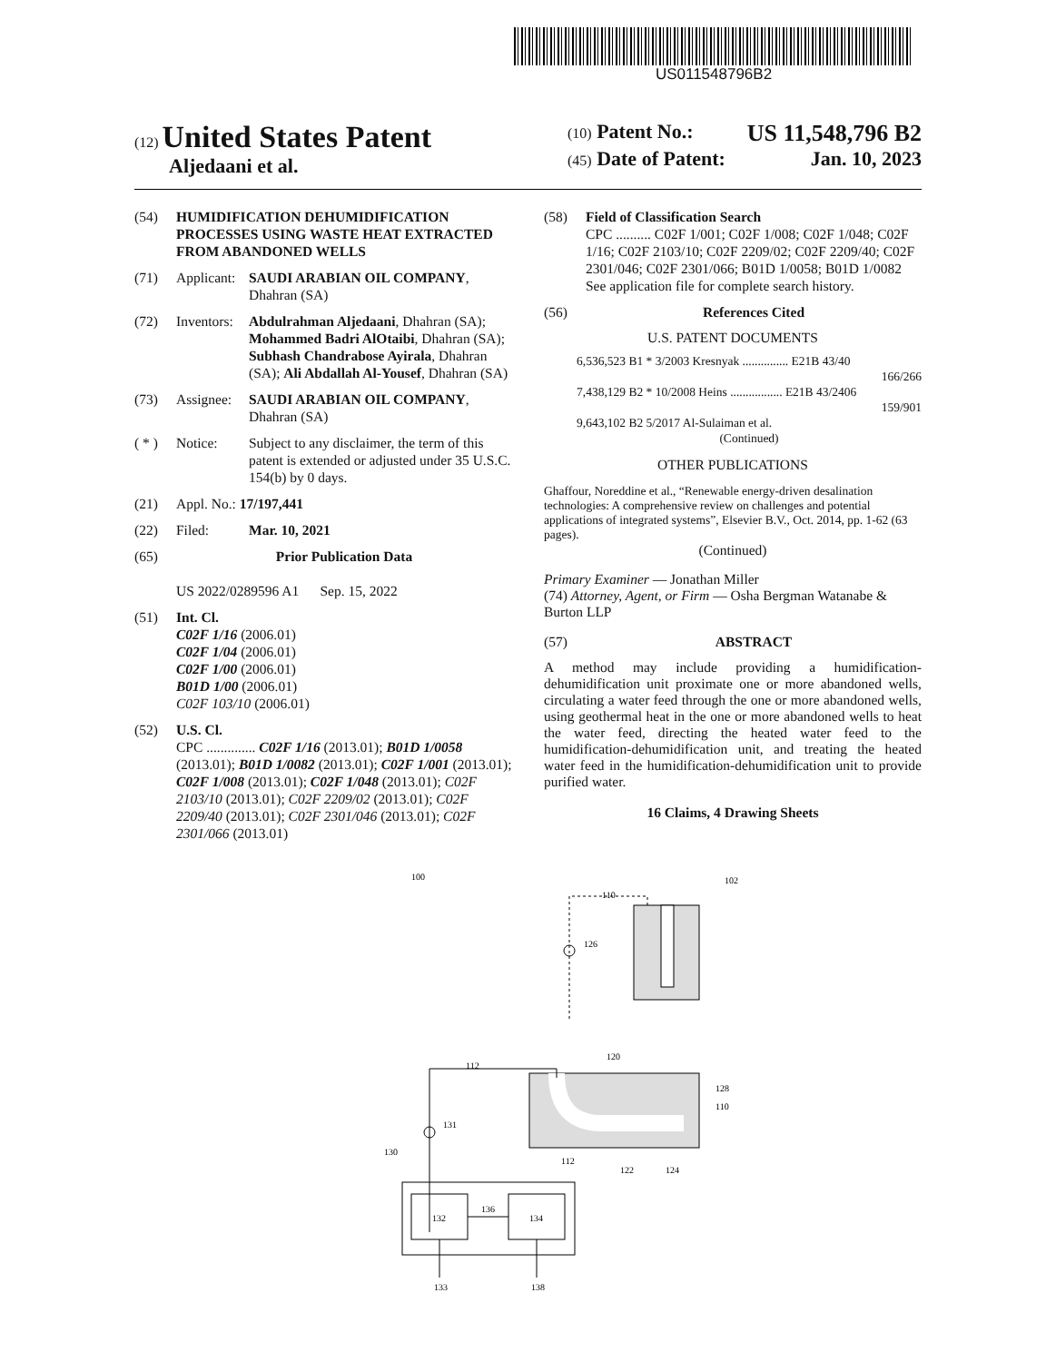US011548796B2
(12) United States Patent
Aljedaani et al.
(10) Patent No.: US 11,548,796 B2
(45) Date of Patent: Jan. 10, 2023
(54) HUMIDIFICATION DEHUMIDIFICATION PROCESSES USING WASTE HEAT EXTRACTED FROM ABANDONED WELLS
(71) Applicant: SAUDI ARABIAN OIL COMPANY, Dhahran (SA)
(72) Inventors: Abdulrahman Aljedaani, Dhahran (SA); Mohammed Badri AlOtaibi, Dhahran (SA); Subhash Chandrabose Ayirala, Dhahran (SA); Ali Abdallah Al-Yousef, Dhahran (SA)
(73) Assignee: SAUDI ARABIAN OIL COMPANY, Dhahran (SA)
( * ) Notice: Subject to any disclaimer, the term of this patent is extended or adjusted under 35 U.S.C. 154(b) by 0 days.
(21) Appl. No.: 17/197,441
(22) Filed: Mar. 10, 2021
(65) Prior Publication Data
US 2022/0289596 A1 Sep. 15, 2022
(51) Int. Cl.
C02F 1/16 (2006.01)
C02F 1/04 (2006.01)
C02F 1/00 (2006.01)
B01D 1/00 (2006.01)
C02F 103/10 (2006.01)
(52) U.S. Cl.
CPC .............. C02F 1/16 (2013.01); B01D 1/0058 (2013.01); B01D 1/0082 (2013.01); C02F 1/001 (2013.01); C02F 1/008 (2013.01); C02F 1/048 (2013.01); C02F 2103/10 (2013.01); C02F 2209/02 (2013.01); C02F 2209/40 (2013.01); C02F 2301/046 (2013.01); C02F 2301/066 (2013.01)
(58) Field of Classification Search
CPC .......... C02F 1/001; C02F 1/008; C02F 1/048; C02F 1/16; C02F 2103/10; C02F 2209/02; C02F 2209/40; C02F 2301/046; C02F 2301/066; B01D 1/0058; B01D 1/0082
See application file for complete search history.
(56) References Cited
U.S. PATENT DOCUMENTS
6,536,523 B1 * 3/2003 Kresnyak ............... E21B 43/40
166/266
7,438,129 B2 * 10/2008 Heins ................. E21B 43/2406
159/901
9,643,102 B2 5/2017 Al-Sulaiman et al.
(Continued)
OTHER PUBLICATIONS
Ghaffour, Noreddine et al., “Renewable energy-driven desalination technologies: A comprehensive review on challenges and potential applications of integrated systems”, Elsevier B.V., Oct. 2014, pp. 1-62 (63 pages).
(Continued)
Primary Examiner — Jonathan Miller
(74) Attorney, Agent, or Firm — Osha Bergman Watanabe & Burton LLP
(57) ABSTRACT
A method may include providing a humidification-dehumidification unit proximate one or more abandoned wells, circulating a water feed through the one or more abandoned wells, using geothermal heat in the one or more abandoned wells to heat the water feed, directing the heated water feed to the humidification-dehumidification unit, and treating the heated water feed in the humidification-dehumidification unit to provide purified water.
16 Claims, 4 Drawing Sheets
100
110
102
126
120
112
131
128
110
112
122
124
130
132
134
136
133
138